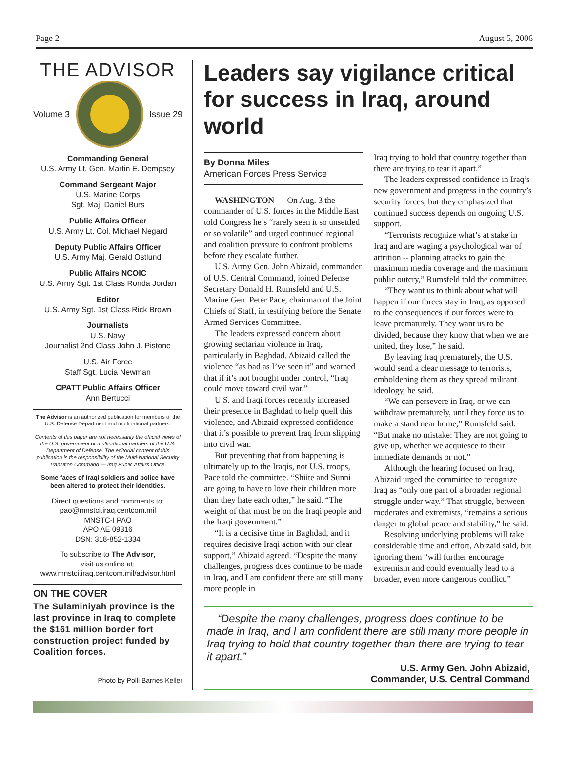Page 2 August 5, 2006
THE ADVISOR
Volume 3 Issue 29
Commanding General
U.S. Army Lt. Gen. Martin E. Dempsey
Command Sergeant Major
U.S. Marine Corps
Sgt. Maj. Daniel Burs
Public Affairs Officer
U.S. Army Lt. Col. Michael Negard
Deputy Public Affairs Officer
U.S. Army Maj. Gerald Ostlund
Public Affairs NCOIC
U.S. Army Sgt. 1st Class Ronda Jordan
Editor
U.S. Army Sgt. 1st Class Rick Brown
Journalists
U.S. Navy
Journalist 2nd Class John J. Pistone
U.S. Air Force
Staff Sgt. Lucia Newman
CPATT Public Affairs Officer
Ann Bertucci
The Advisor is an authorized publication for members of the U.S. Defense Department and multinational partners.
Contents of this paper are not necessarily the official views of the U.S. government or multinational partners of the U.S. Department of Defense. The editorial content of this publication is the responsibility of the Multi-National Security Transition Command — Iraq Public Affairs Office.
Some faces of Iraqi soldiers and police have been altered to protect their identities.
Direct questions and comments to:
pao@mnstci.iraq.centcom.mil
MNSTC-I PAO
APO AE 09316
DSN: 318-852-1334
To subscribe to The Advisor,
visit us online at:
www.mnstci.iraq.centcom.mil/advisor.html
ON THE COVER
The Sulaminiyah province is the last province in Iraq to complete the $161 million border fort construction project funded by Coalition forces.
Photo by Polli Barnes Keller
Leaders say vigilance critical for success in Iraq, around world
By Donna Miles
American Forces Press Service
WASHINGTON — On Aug. 3 the commander of U.S. forces in the Middle East told Congress he’s “rarely seen it so unsettled or so volatile” and urged continued regional and coalition pressure to confront problems before they escalate further.
U.S. Army Gen. John Abizaid, commander of U.S. Central Command, joined Defense Secretary Donald H. Rumsfeld and U.S. Marine Gen. Peter Pace, chairman of the Joint Chiefs of Staff, in testifying before the Senate Armed Services Committee.
The leaders expressed concern about growing sectarian violence in Iraq, particularly in Baghdad. Abizaid called the violence “as bad as I’ve seen it” and warned that if it’s not brought under control, “Iraq could move toward civil war.”
U.S. and Iraqi forces recently increased their presence in Baghdad to help quell this violence, and Abizaid expressed confidence that it’s possible to prevent Iraq from slipping into civil war.
But preventing that from happening is ultimately up to the Iraqis, not U.S. troops, Pace told the committee. “Shiite and Sunni are going to have to love their children more than they hate each other,” he said. “The weight of that must be on the Iraqi people and the Iraqi government.”
“It is a decisive time in Baghdad, and it requires decisive Iraqi action with our clear support,” Abizaid agreed. “Despite the many challenges, progress does continue to be made in Iraq, and I am confident there are still many more people in
Iraq trying to hold that country together than there are trying to tear it apart.”
The leaders expressed confidence in Iraq’s new government and progress in the country’s security forces, but they emphasized that continued success depends on ongoing U.S. support.
“Terrorists recognize what’s at stake in Iraq and are waging a psychological war of attrition -- planning attacks to gain the maximum media coverage and the maximum public outcry,” Rumsfeld told the committee.
“They want us to think about what will happen if our forces stay in Iraq, as opposed to the consequences if our forces were to leave prematurely. They want us to be divided, because they know that when we are united, they lose,” he said.
By leaving Iraq prematurely, the U.S. would send a clear message to terrorists, emboldening them as they spread militant ideology, he said.
“We can persevere in Iraq, or we can withdraw prematurely, until they force us to make a stand near home,” Rumsfeld said. “But make no mistake: They are not going to give up, whether we acquiesce to their immediate demands or not.”
Although the hearing focused on Iraq, Abizaid urged the committee to recognize Iraq as “only one part of a broader regional struggle under way.” That struggle, between moderates and extremists, “remains a serious danger to global peace and stability,” he said.
Resolving underlying problems will take considerable time and effort, Abizaid said, but ignoring them “will further encourage extremism and could eventually lead to a broader, even more dangerous conflict.”
“Despite the many challenges, progress does continue to be made in Iraq, and I am confident there are still many more people in Iraq trying to hold that country together than there are trying to tear it apart.”
U.S. Army Gen. John Abizaid,
Commander, U.S. Central Command